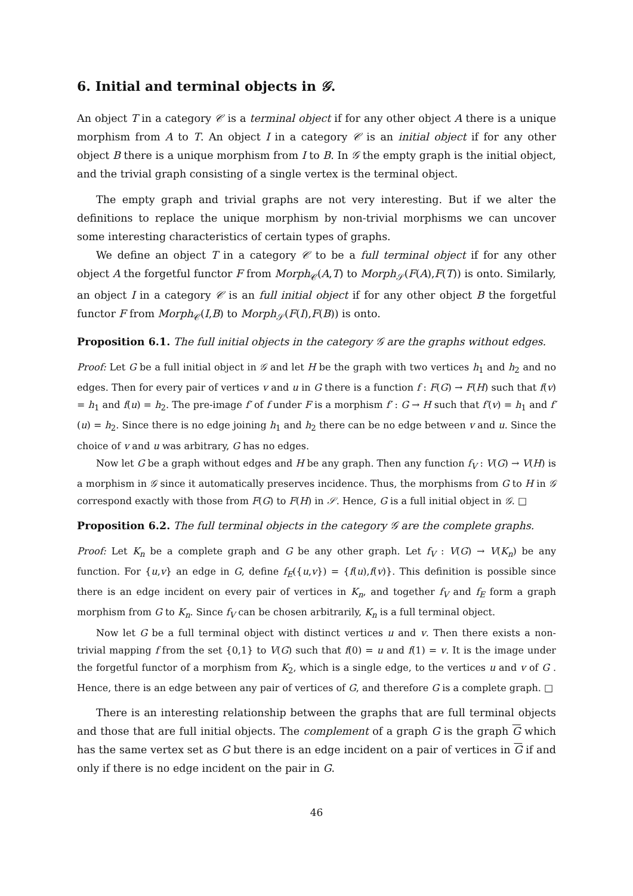6. Initial and terminal objects in 𝒢.
An object T in a category 𝒞 is a terminal object if for any other object A there is a unique morphism from A to T. An object I in a category 𝒞 is an initial object if for any other object B there is a unique morphism from I to B. In 𝒢 the empty graph is the initial object, and the trivial graph consisting of a single vertex is the terminal object.
The empty graph and trivial graphs are not very interesting. But if we alter the definitions to replace the unique morphism by non-trivial morphisms we can uncover some interesting characteristics of certain types of graphs.
We define an object T in a category 𝒞 to be a full terminal object if for any other object A the forgetful functor F from Morph<sub>𝒞</sub>(A,T) to Morph<sub>𝒮</sub>(F(A),F(T)) is onto. Similarly, an object I in a category 𝒞 is an full initial object if for any other object B the forgetful functor F from Morph<sub>𝒞</sub>(I,B) to Morph<sub>𝒮</sub>(F(I),F(B)) is onto.
Proposition 6.1. The full initial objects in the category 𝒢 are the graphs without edges.
Proof: Let G be a full initial object in 𝒢 and let H be the graph with two vertices h<sub>1</sub> and h<sub>2</sub> and no edges. Then for every pair of vertices v and u in G there is a function f : F(G) → F(H) such that f(v) = h<sub>1</sub> and f(u) = h<sub>2</sub>. The pre-image f′ of f under F is a morphism f′ : G → H such that f′(v) = h<sub>1</sub> and f′(u) = h<sub>2</sub>. Since there is no edge joining h<sub>1</sub> and h<sub>2</sub> there can be no edge between v and u. Since the choice of v and u was arbitrary, G has no edges.
Now let G be a graph without edges and H be any graph. Then any function f<sub>V</sub> : V(G) → V(H) is a morphism in 𝒢 since it automatically preserves incidence. Thus, the morphisms from G to H in 𝒢 correspond exactly with those from F(G) to F(H) in 𝒮. Hence, G is a full initial object in 𝒢. □
Proposition 6.2. The full terminal objects in the category 𝒢 are the complete graphs.
Proof: Let K<sub>n</sub> be a complete graph and G be any other graph. Let f<sub>V</sub> : V(G) → V(K<sub>n</sub>) be any function. For {u,v} an edge in G, define f<sub>E</sub>({u,v}) = {f(u),f(v)}. This definition is possible since there is an edge incident on every pair of vertices in K<sub>n</sub>, and together f<sub>V</sub> and f<sub>E</sub> form a graph morphism from G to K<sub>n</sub>. Since f<sub>V</sub> can be chosen arbitrarily, K<sub>n</sub> is a full terminal object.
Now let G be a full terminal object with distinct vertices u and v. Then there exists a non-trivial mapping f from the set {0,1} to V(G) such that f(0) = u and f(1) = v. It is the image under the forgetful functor of a morphism from K<sub>2</sub>, which is a single edge, to the vertices u and v of G . Hence, there is an edge between any pair of vertices of G, and therefore G is a complete graph. □
There is an interesting relationship between the graphs that are full terminal objects and those that are full initial objects. The complement of a graph G is the graph G which has the same vertex set as G but there is an edge incident on a pair of vertices in G if and only if there is no edge incident on the pair in G.
46